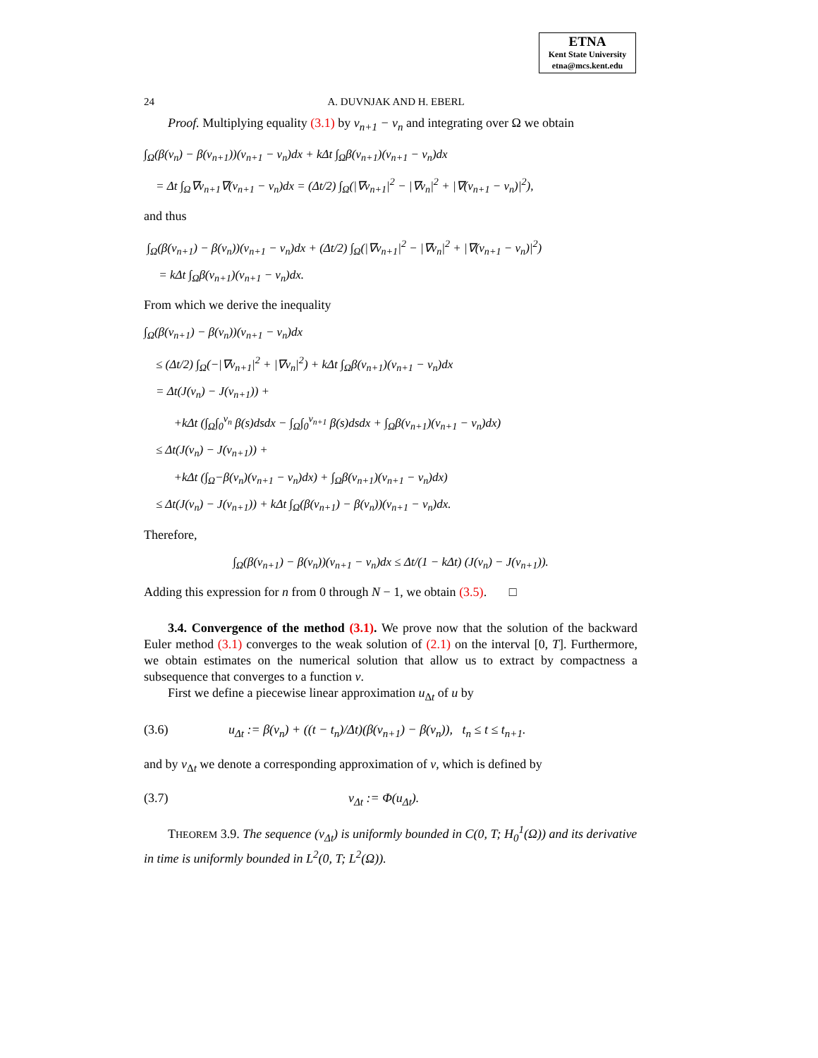ETNA
Kent State University
etna@mcs.kent.edu
24 A. DUVNJAK AND H. EBERL
Proof. Multiplying equality (3.1) by v<sub>n+1</sub> − v<sub>n</sub> and integrating over Ω we obtain
∫<sub>Ω</sub>(β(v<sub>n</sub>) − β(v<sub>n+1</sub>))(v<sub>n+1</sub> − v<sub>n</sub>)dx + kΔt ∫<sub>Ω</sub>β(v<sub>n+1</sub>)(v<sub>n+1</sub> − v<sub>n</sub>)dx
= Δt ∫<sub>Ω</sub>∇v<sub>n+1</sub>∇(v<sub>n+1</sub> − v<sub>n</sub>)dx = (Δt/2) ∫<sub>Ω</sub>(|∇v<sub>n+1</sub>|<sup>2</sup> − |∇v<sub>n</sub>|<sup>2</sup> + |∇(v<sub>n+1</sub> − v<sub>n</sub>)|<sup>2</sup>),
and thus
∫<sub>Ω</sub>(β(v<sub>n+1</sub>) − β(v<sub>n</sub>))(v<sub>n+1</sub> − v<sub>n</sub>)dx + (Δt/2) ∫<sub>Ω</sub>(|∇v<sub>n+1</sub>|<sup>2</sup> − |∇v<sub>n</sub>|<sup>2</sup> + |∇(v<sub>n+1</sub> − v<sub>n</sub>)|<sup>2</sup>)
= kΔt ∫<sub>Ω</sub>β(v<sub>n+1</sub>)(v<sub>n+1</sub> − v<sub>n</sub>)dx.
From which we derive the inequality
∫<sub>Ω</sub>(β(v<sub>n+1</sub>) − β(v<sub>n</sub>))(v<sub>n+1</sub> − v<sub>n</sub>)dx
≤ (Δt/2) ∫<sub>Ω</sub>(−|∇v<sub>n+1</sub>|<sup>2</sup> + |∇v<sub>n</sub>|<sup>2</sup>) + kΔt ∫<sub>Ω</sub>β(v<sub>n+1</sub>)(v<sub>n+1</sub> − v<sub>n</sub>)dx
= Δt(J(v<sub>n</sub>) − J(v<sub>n+1</sub>)) +
+kΔt (∫<sub>Ω</sub>∫<sub>0</sub><sup>v<sub>n</sub></sup> β(s)dsdx − ∫<sub>Ω</sub>∫<sub>0</sub><sup>v<sub>n+1</sub></sup> β(s)dsdx + ∫<sub>Ω</sub>β(v<sub>n+1</sub>)(v<sub>n+1</sub> − v<sub>n</sub>)dx)
≤ Δt(J(v<sub>n</sub>) − J(v<sub>n+1</sub>)) +
+kΔt (∫<sub>Ω</sub>−β(v<sub>n</sub>)(v<sub>n+1</sub> − v<sub>n</sub>)dx) + ∫<sub>Ω</sub>β(v<sub>n+1</sub>)(v<sub>n+1</sub> − v<sub>n</sub>)dx)
≤ Δt(J(v<sub>n</sub>) − J(v<sub>n+1</sub>)) + kΔt ∫<sub>Ω</sub>(β(v<sub>n+1</sub>) − β(v<sub>n</sub>))(v<sub>n+1</sub> − v<sub>n</sub>)dx.
Therefore,
∫<sub>Ω</sub>(β(v<sub>n+1</sub>) − β(v<sub>n</sub>))(v<sub>n+1</sub> − v<sub>n</sub>)dx ≤ Δt/(1 − kΔt) (J(v<sub>n</sub>) − J(v<sub>n+1</sub>)).
Adding this expression for n from 0 through N − 1, we obtain (3.5). □
3.4. Convergence of the method (3.1). We prove now that the solution of the backward Euler method (3.1) converges to the weak solution of (2.1) on the interval [0, T]. Furthermore, we obtain estimates on the numerical solution that allow us to extract by compactness a subsequence that converges to a function v.
First we define a piecewise linear approximation u<sub>Δt</sub> of u by
(3.6) u<sub>Δt</sub> := β(v<sub>n</sub>) + ((t − t<sub>n</sub>)/Δt)(β(v<sub>n+1</sub>) − β(v<sub>n</sub>)), t<sub>n</sub> ≤ t ≤ t<sub>n+1</sub>.
and by v<sub>Δt</sub> we denote a corresponding approximation of v, which is defined by
(3.7) v<sub>Δt</sub> := Φ(u<sub>Δt</sub>).
THEOREM 3.9. The sequence (v<sub>Δt</sub>) is uniformly bounded in C(0, T; H<sub>0</sub><sup>1</sup>(Ω)) and its derivative in time is uniformly bounded in L<sup>2</sup>(0, T; L<sup>2</sup>(Ω)).